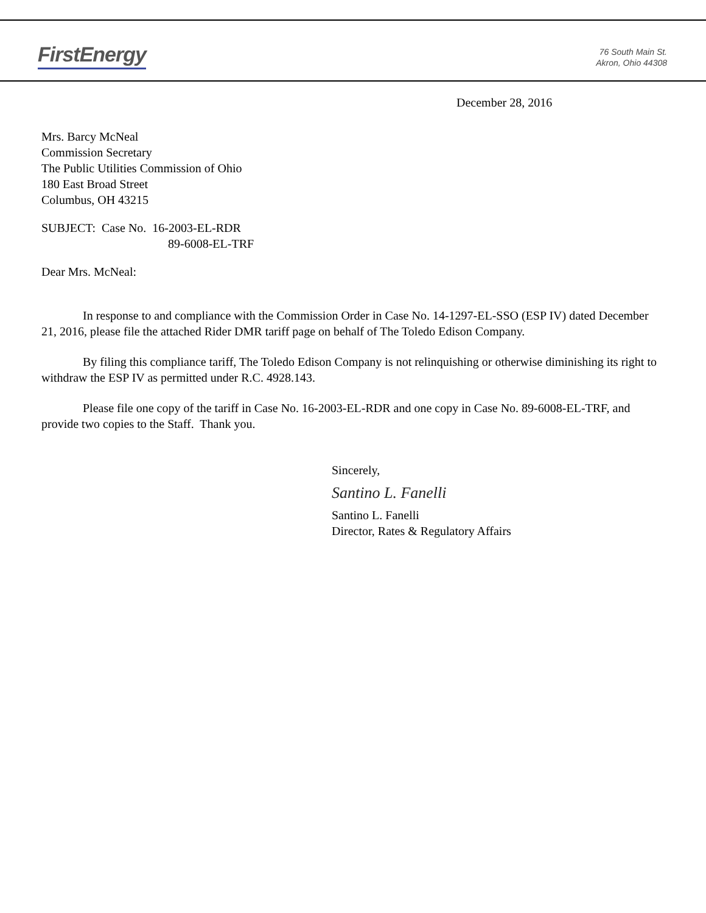FirstEnergy
76 South Main St.
Akron, Ohio 44308
December 28, 2016
Mrs. Barcy McNeal
Commission Secretary
The Public Utilities Commission of Ohio
180 East Broad Street
Columbus, OH 43215
SUBJECT: Case No. 16-2003-EL-RDR
89-6008-EL-TRF
Dear Mrs. McNeal:
In response to and compliance with the Commission Order in Case No. 14-1297-EL-SSO (ESP IV) dated December 21, 2016, please file the attached Rider DMR tariff page on behalf of The Toledo Edison Company.
By filing this compliance tariff, The Toledo Edison Company is not relinquishing or otherwise diminishing its right to withdraw the ESP IV as permitted under R.C. 4928.143.
Please file one copy of the tariff in Case No. 16-2003-EL-RDR and one copy in Case No. 89-6008-EL-TRF, and provide two copies to the Staff. Thank you.
Sincerely,
Santino L. Fanelli
Santino L. Fanelli
Director, Rates & Regulatory Affairs